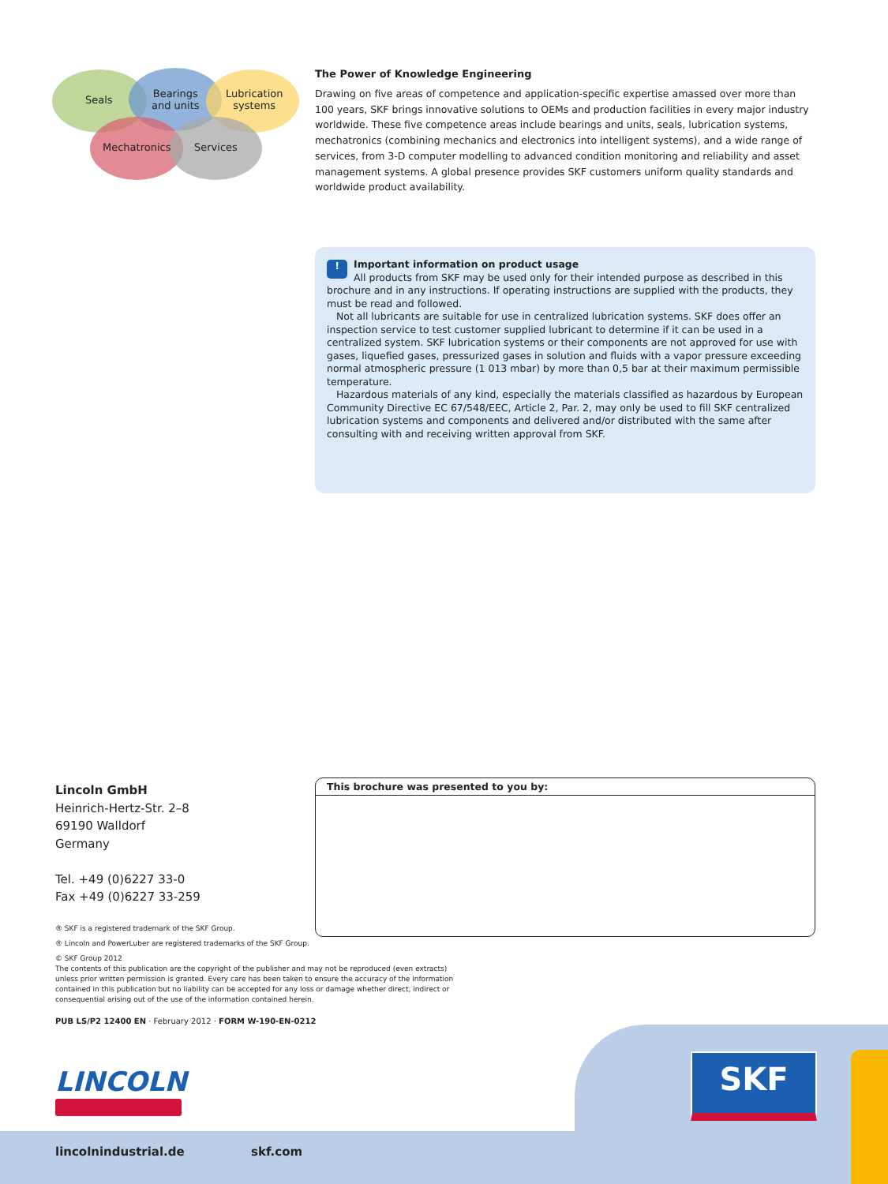Seals
Bearings
and units
Lubrication
systems
Mechatronics Services
The Power of Knowledge Engineering
Drawing on five areas of competence and application-specific expertise amassed over more than 100 years, SKF brings innovative solutions to OEMs and production facilities in every major industry worldwide. These five competence areas include bearings and units, seals, lubrication systems, mechatronics (combining mechanics and electronics into intelligent systems), and a wide range of services, from 3-D computer modelling to advanced condition monitoring and reliability and asset management systems. A global presence provides SKF customers uniform quality standards and worldwide product availability.
!
Important information on product usage
All products from SKF may be used only for their intended purpose as described in this brochure and in any instructions. If operating instructions are supplied with the products, they must be read and followed.
Not all lubricants are suitable for use in centralized lubrication systems. SKF does offer an inspection service to test customer supplied lubricant to determine if it can be used in a centralized system. SKF lubrication systems or their components are not approved for use with gases, liquefied gases, pressurized gases in solution and fluids with a vapor pressure exceeding normal atmospheric pressure (1 013 mbar) by more than 0,5 bar at their maximum permissible temperature.
Hazardous materials of any kind, especially the materials classified as hazardous by European Community Directive EC 67/548/EEC, Article 2, Par. 2, may only be used to fill SKF centralized lubrication systems and components and delivered and/or distributed with the same after consulting with and receiving written approval from SKF.
Lincoln GmbH
Heinrich-Hertz-Str. 2–8
69190 Walldorf
Germany
Tel. +49 (0)6227 33-0
Fax +49 (0)6227 33-259
This brochure was presented to you by:
® SKF is a registered trademark of the SKF Group.
® Lincoln and PowerLuber are registered trademarks of the SKF Group.
© SKF Group 2012
The contents of this publication are the copyright of the publisher and may not be reproduced (even extracts) unless prior written permission is granted. Every care has been taken to ensure the accuracy of the information contained in this publication but no liability can be accepted for any loss or damage whether direct, indirect or consequential arising out of the use of the information contained herein.
PUB LS/P2 12400 EN · February 2012 · FORM W-190-EN-0212
LINCOLN SKF
lincolnindustrial.de skf.com